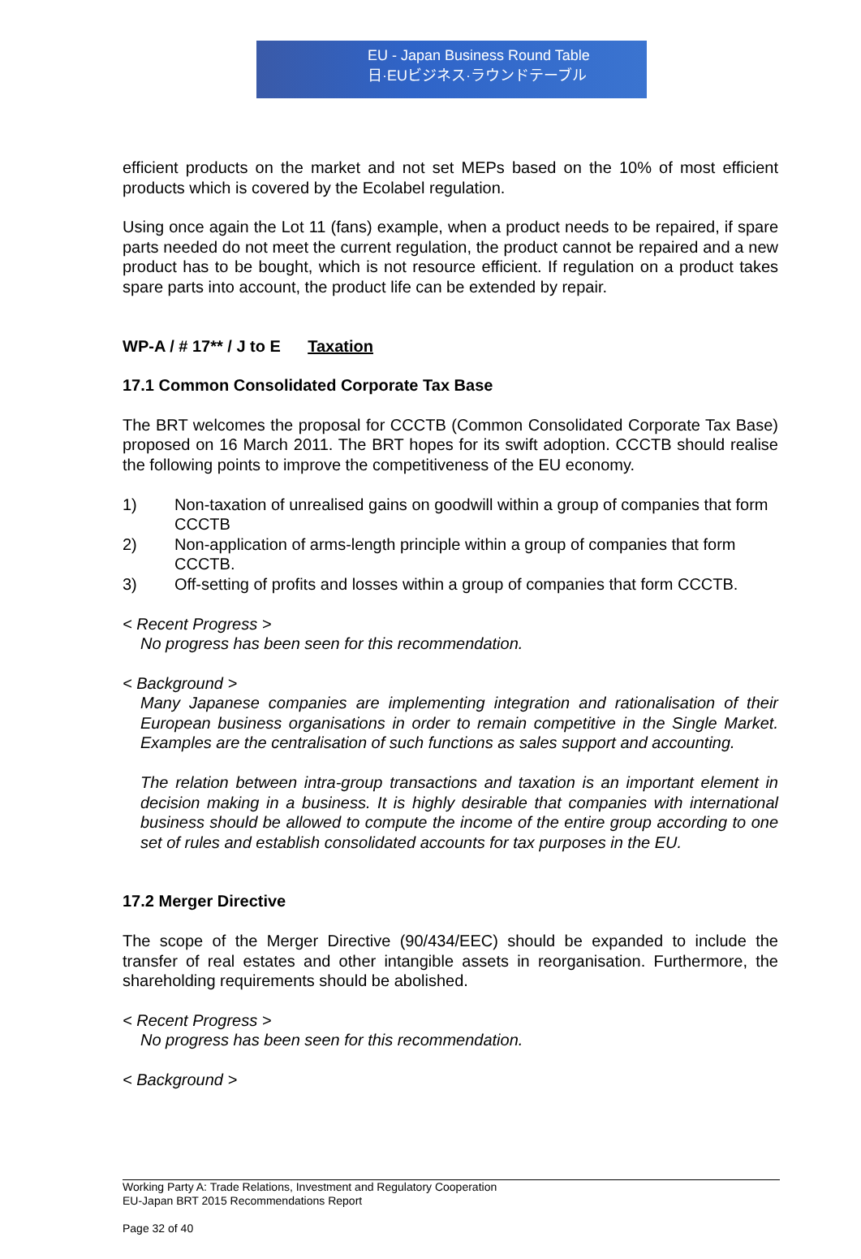EU - Japan Business Round Table
日·EUビジネス·ラウンドテーブル
efficient products on the market and not set MEPs based on the 10% of most efficient products which is covered by the Ecolabel regulation.
Using once again the Lot 11 (fans) example, when a product needs to be repaired, if spare parts needed do not meet the current regulation, the product cannot be repaired and a new product has to be bought, which is not resource efficient. If regulation on a product takes spare parts into account, the product life can be extended by repair.
WP-A / # 17** / J to E Taxation
17.1 Common Consolidated Corporate Tax Base
The BRT welcomes the proposal for CCCTB (Common Consolidated Corporate Tax Base) proposed on 16 March 2011. The BRT hopes for its swift adoption. CCCTB should realise the following points to improve the competitiveness of the EU economy.
1) Non-taxation of unrealised gains on goodwill within a group of companies that form CCCTB
2) Non-application of arms-length principle within a group of companies that form CCCTB.
3) Off-setting of profits and losses within a group of companies that form CCCTB.
< Recent Progress >
No progress has been seen for this recommendation.
< Background >
Many Japanese companies are implementing integration and rationalisation of their European business organisations in order to remain competitive in the Single Market. Examples are the centralisation of such functions as sales support and accounting.
The relation between intra-group transactions and taxation is an important element in decision making in a business. It is highly desirable that companies with international business should be allowed to compute the income of the entire group according to one set of rules and establish consolidated accounts for tax purposes in the EU.
17.2 Merger Directive
The scope of the Merger Directive (90/434/EEC) should be expanded to include the transfer of real estates and other intangible assets in reorganisation. Furthermore, the shareholding requirements should be abolished.
< Recent Progress >
No progress has been seen for this recommendation.
< Background >
Working Party A: Trade Relations, Investment and Regulatory Cooperation
EU-Japan BRT 2015 Recommendations Report
Page 32 of 40